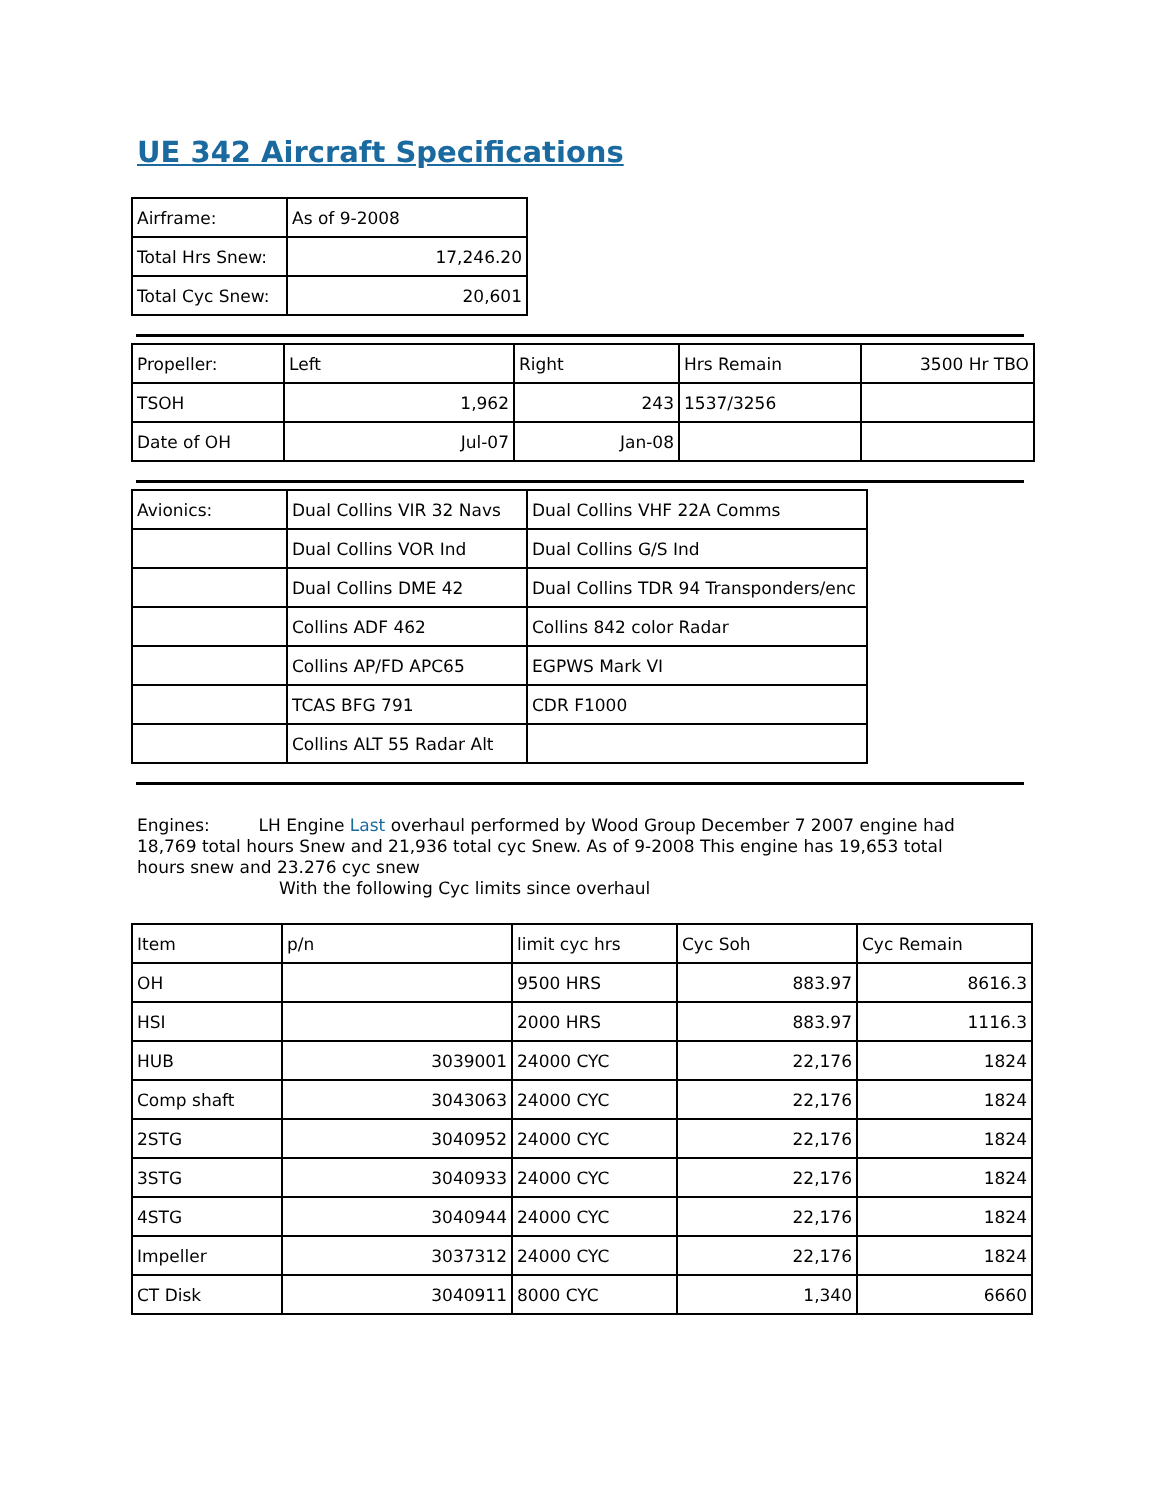UE 342 Aircraft Specifications
| Airframe: | As of 9-2008 |
| Total Hrs Snew: | 17,246.20 |
| Total Cyc Snew: | 20,601 |
| Propeller: | Left | Right | Hrs Remain | 3500 Hr TBO |
| TSOH | 1,962 | 243 | 1537/3256 | |
| Date of OH | Jul-07 | Jan-08 | | |
| Avionics: | Dual Collins VIR 32 Navs | Dual Collins VHF 22A Comms |
| | Dual Collins VOR Ind | Dual Collins G/S Ind |
| | Dual Collins DME 42 | Dual Collins TDR 94 Transponders/enc |
| | Collins ADF 462 | Collins 842 color Radar |
| | Collins AP/FD APC65 | EGPWS Mark VI |
| | TCAS BFG 791 | CDR F1000 |
| | Collins ALT 55 Radar Alt | |
Engines: LH Engine Last overhaul performed by Wood Group December 7 2007 engine had 18,769 total hours Snew and 21,936 total cyc Snew. As of 9-2008 This engine has 19,653 total hours snew and 23.276 cyc snew
With the following Cyc limits since overhaul
| Item | p/n | limit cyc hrs | Cyc Soh | Cyc Remain |
| OH | | 9500 HRS | 883.97 | 8616.3 |
| HSI | | 2000 HRS | 883.97 | 1116.3 |
| HUB | 3039001 | 24000 CYC | 22,176 | 1824 |
| Comp shaft | 3043063 | 24000 CYC | 22,176 | 1824 |
| 2STG | 3040952 | 24000 CYC | 22,176 | 1824 |
| 3STG | 3040933 | 24000 CYC | 22,176 | 1824 |
| 4STG | 3040944 | 24000 CYC | 22,176 | 1824 |
| Impeller | 3037312 | 24000 CYC | 22,176 | 1824 |
| CT Disk | 3040911 | 8000 CYC | 1,340 | 6660 |